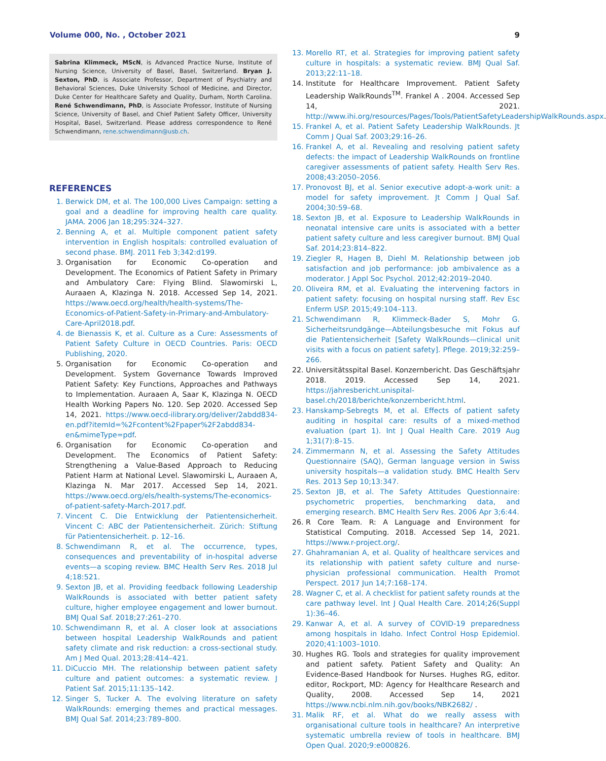Volume 000, No. , October 2021 9
Sabrina Klimmeck, MScN, is Advanced Practice Nurse, Institute of Nursing Science, University of Basel, Basel, Switzerland. Bryan J. Sexton, PhD, is Associate Professor, Department of Psychiatry and Behavioral Sciences, Duke University School of Medicine, and Director, Duke Center for Healthcare Safety and Quality, Durham, North Carolina. René Schwendimann, PhD, is Associate Professor, Institute of Nursing Science, University of Basel, and Chief Patient Safety Officer, University Hospital, Basel, Switzerland. Please address correspondence to René Schwendimann, rene.schwendimann@usb.ch.
REFERENCES
1. Berwick DM, et al. The 100,000 Lives Campaign: setting a goal and a deadline for improving health care quality. JAMA. 2006 Jan 18;295:324–327.
2. Benning A, et al. Multiple component patient safety intervention in English hospitals: controlled evaluation of second phase. BMJ. 2011 Feb 3;342:d199.
3. Organisation for Economic Co-operation and Development. The Economics of Patient Safety in Primary and Ambulatory Care: Flying Blind. Slawomirski L, Auraaen A, Klazinga N. 2018. Accessed Sep 14, 2021. https://www.oecd.org/health/health-systems/The-Economics-of-Patient-Safety-in-Primary-and-Ambulatory-Care-April2018.pdf.
4. de Bienassis K, et al. Culture as a Cure: Assessments of Patient Safety Culture in OECD Countries. Paris: OECD Publishing, 2020.
5. Organisation for Economic Co-operation and Development. System Governance Towards Improved Patient Safety: Key Functions, Approaches and Pathways to Implementation. Auraaen A, Saar K, Klazinga N. OECD Health Working Papers No. 120. Sep 2020. Accessed Sep 14, 2021. https://www.oecd-ilibrary.org/deliver/2abdd834-en.pdf?itemId=%2Fcontent%2Fpaper%2F2abdd834-en&mimeType=pdf.
6. Organisation for Economic Co-operation and Development. The Economics of Patient Safety: Strengthening a Value-Based Approach to Reducing Patient Harm at National Level. Slawomirski L, Auraaen A, Klazinga N. Mar 2017. Accessed Sep 14, 2021. https://www.oecd.org/els/health-systems/The-economics-of-patient-safety-March-2017.pdf.
7. Vincent C. Die Entwicklung der Patientensicherheit. Vincent C: ABC der Patientensicherheit. Zürich: Stiftung für Patientensicherheit. p. 12–16.
8. Schwendimann R, et al. The occurrence, types, consequences and preventability of in-hospital adverse events—a scoping review. BMC Health Serv Res. 2018 Jul 4;18:521.
9. Sexton JB, et al. Providing feedback following Leadership WalkRounds is associated with better patient safety culture, higher employee engagement and lower burnout. BMJ Qual Saf. 2018;27:261–270.
10. Schwendimann R, et al. A closer look at associations between hospital Leadership WalkRounds and patient safety climate and risk reduction: a cross-sectional study. Am J Med Qual. 2013;28:414–421.
11. DiCuccio MH. The relationship between patient safety culture and patient outcomes: a systematic review. J Patient Saf. 2015;11:135–142.
12. Singer S, Tucker A. The evolving literature on safety WalkRounds: emerging themes and practical messages. BMJ Qual Saf. 2014;23:789–800.
13. Morello RT, et al. Strategies for improving patient safety culture in hospitals: a systematic review. BMJ Qual Saf. 2013;22:11–18.
14. Institute for Healthcare Improvement. Patient Safety Leadership WalkRounds<sup>TM</sup>. Frankel A . 2004. Accessed Sep 14, 2021. http://www.ihi.org/resources/Pages/Tools/PatientSafetyLeadershipWalkRounds.aspx.
15. Frankel A, et al. Patient Safety Leadership WalkRounds. Jt Comm J Qual Saf. 2003;29:16–26.
16. Frankel A, et al. Revealing and resolving patient safety defects: the impact of Leadership WalkRounds on frontline caregiver assessments of patient safety. Health Serv Res. 2008;43:2050–2056.
17. Pronovost BJ, et al. Senior executive adopt-a-work unit: a model for safety improvement. Jt Comm J Qual Saf. 2004;30:59–68.
18. Sexton JB, et al. Exposure to Leadership WalkRounds in neonatal intensive care units is associated with a better patient safety culture and less caregiver burnout. BMJ Qual Saf. 2014;23:814–822.
19. Ziegler R, Hagen B, Diehl M. Relationship between job satisfaction and job performance: job ambivalence as a moderator. J Appl Soc Psychol. 2012;42:2019–2040.
20. Oliveira RM, et al. Evaluating the intervening factors in patient safety: focusing on hospital nursing staff. Rev Esc Enferm USP. 2015;49:104–113.
21. Schwendimann R, Klimmeck-Bader S, Mohr G. Sicherheitsrundgänge—Abteilungsbesuche mit Fokus auf die Patientensicherheit [Safety WalkRounds—clinical unit visits with a focus on patient safety]. Pflege. 2019;32:259–266.
22. Universitätsspital Basel. Konzernbericht. Das Geschäftsjahr 2018. 2019. Accessed Sep 14, 2021. https://jahresbericht.unispital-basel.ch/2018/berichte/konzernbericht.html.
23. Hanskamp-Sebregts M, et al. Effects of patient safety auditing in hospital care: results of a mixed-method evaluation (part 1). Int J Qual Health Care. 2019 Aug 1;31(7):8–15.
24. Zimmermann N, et al. Assessing the Safety Attitudes Questionnaire (SAQ), German language version in Swiss university hospitals—a validation study. BMC Health Serv Res. 2013 Sep 10;13:347.
25. Sexton JB, et al. The Safety Attitudes Questionnaire: psychometric properties, benchmarking data, and emerging research. BMC Health Serv Res. 2006 Apr 3;6:44.
26. R Core Team. R: A Language and Environment for Statistical Computing. 2018. Accessed Sep 14, 2021. https://www.r-project.org/.
27. Ghahramanian A, et al. Quality of healthcare services and its relationship with patient safety culture and nurse-physician professional communication. Health Promot Perspect. 2017 Jun 14;7:168–174.
28. Wagner C, et al. A checklist for patient safety rounds at the care pathway level. Int J Qual Health Care. 2014;26(Suppl 1):36–46.
29. Kanwar A, et al. A survey of COVID-19 preparedness among hospitals in Idaho. Infect Control Hosp Epidemiol. 2020;41:1003–1010.
30. Hughes RG. Tools and strategies for quality improvement and patient safety. Patient Safety and Quality: An Evidence-Based Handbook for Nurses. Hughes RG, editor. editor, Rockport, MD: Agency for Healthcare Research and Quality, 2008. Accessed Sep 14, 2021 https://www.ncbi.nlm.nih.gov/books/NBK2682/ .
31. Malik RF, et al. What do we really assess with organisational culture tools in healthcare? An interpretive systematic umbrella review of tools in healthcare. BMJ Open Qual. 2020;9:e000826.